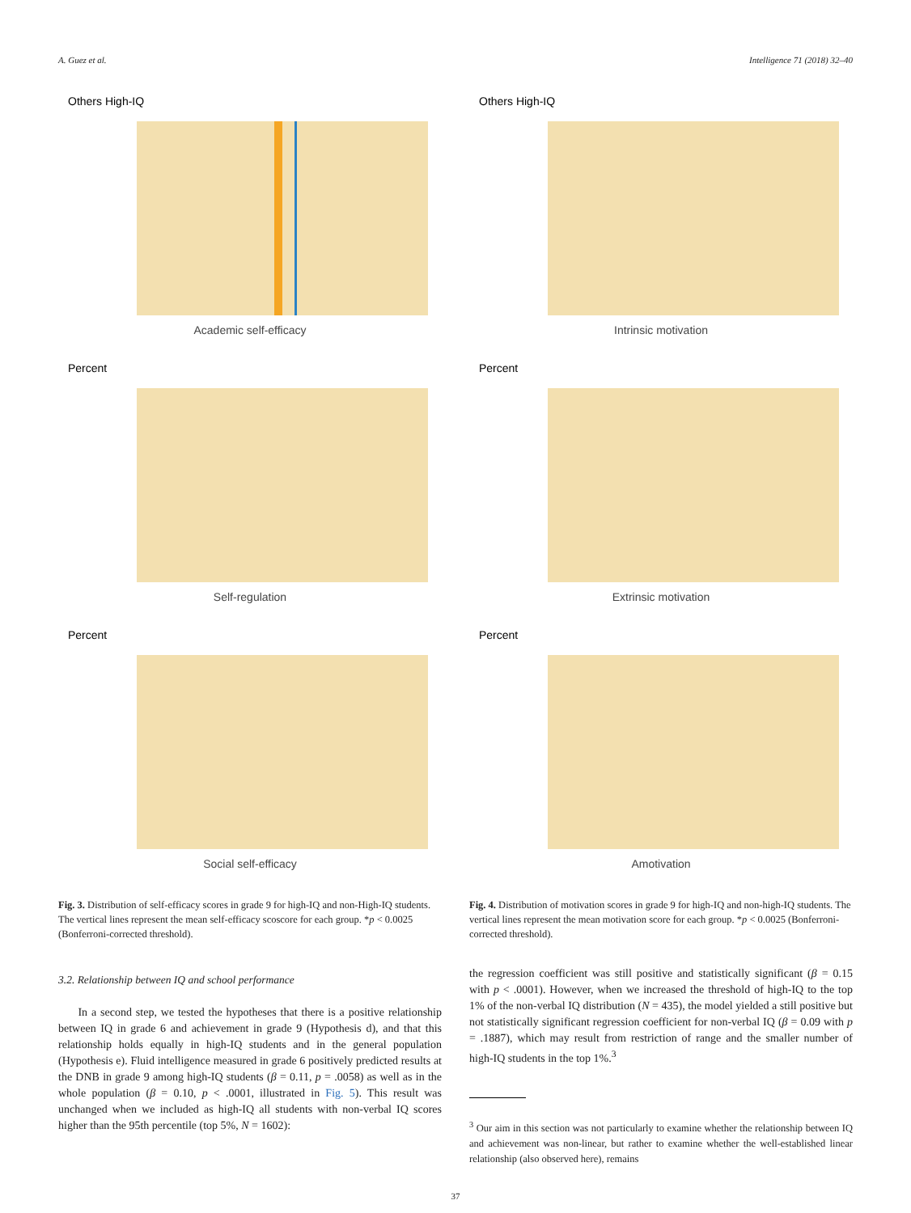A. Guez et al. Intelligence 71 (2018) 32–40
Others High-IQ
Academic self-efficacy
Percent
Self-regulation
Percent
Social self-efficacy
Fig. 3. Distribution of self-efficacy scores in grade 9 for high-IQ and non-High-IQ students. The vertical lines represent the mean self-efficacy scoscore for each group. *p < 0.0025 (Bonferroni-corrected threshold).
3.2. Relationship between IQ and school performance
In a second step, we tested the hypotheses that there is a positive relationship between IQ in grade 6 and achievement in grade 9 (Hypothesis d), and that this relationship holds equally in high-IQ students and in the general population (Hypothesis e). Fluid intelligence measured in grade 6 positively predicted results at the DNB in grade 9 among high-IQ students (β = 0.11, p = .0058) as well as in the whole population (β = 0.10, p < .0001, illustrated in Fig. 5). This result was unchanged when we included as high-IQ all students with non-verbal IQ scores higher than the 95th percentile (top 5%, N = 1602):
Others High-IQ
Intrinsic motivation
Percent
Extrinsic motivation
Percent
Amotivation
Fig. 4. Distribution of motivation scores in grade 9 for high-IQ and non-high-IQ students. The vertical lines represent the mean motivation score for each group. *p < 0.0025 (Bonferroni-corrected threshold).
the regression coefficient was still positive and statistically significant (β = 0.15 with p < .0001). However, when we increased the threshold of high-IQ to the top 1% of the non-verbal IQ distribution (N = 435), the model yielded a still positive but not statistically significant regression coefficient for non-verbal IQ (β = 0.09 with p = .1887), which may result from restriction of range and the smaller number of high-IQ students in the top 1%.<sup>3</sup>
<sup>3</sup> Our aim in this section was not particularly to examine whether the relationship between IQ and achievement was non-linear, but rather to examine whether the well-established linear relationship (also observed here), remains
37